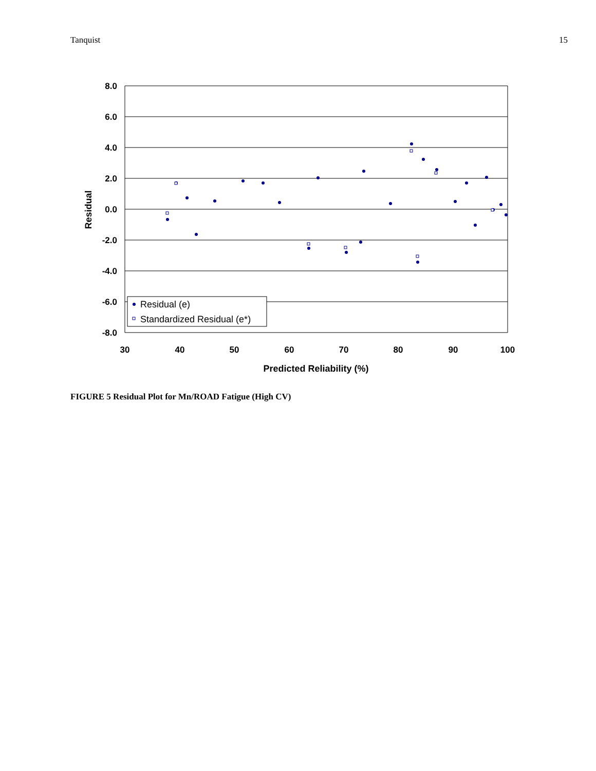Tanquist 15
8.0
6.0
4.0
2.0
0.0
-2.0
-4.0
-6.0
-8.0
30
40
50
60
70
80
90
100
Predicted Reliability (%)
Residual
Residual (e)
Standardized Residual (e*)
FIGURE 5 Residual Plot for Mn/ROAD Fatigue (High CV)